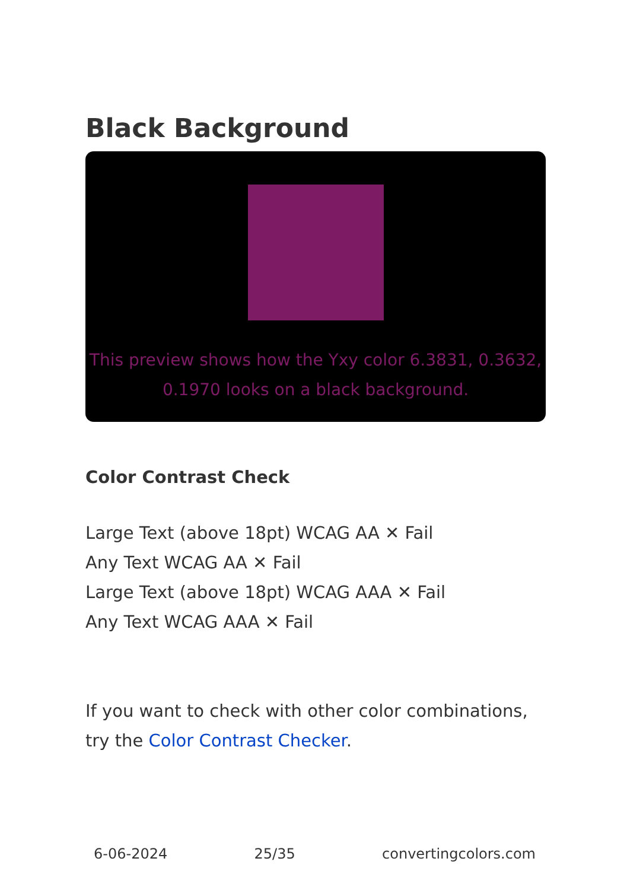Black Background
This preview shows how the Yxy color 6.3831, 0.3632, 0.1970 looks on a black background.
Color Contrast Check
Large Text (above 18pt) WCAG AA ✕ Fail
Any Text WCAG AA ✕ Fail
Large Text (above 18pt) WCAG AAA ✕ Fail
Any Text WCAG AAA ✕ Fail
If you want to check with other color combinations, try the Color Contrast Checker.
6-06-2024 25/35 convertingcolors.com